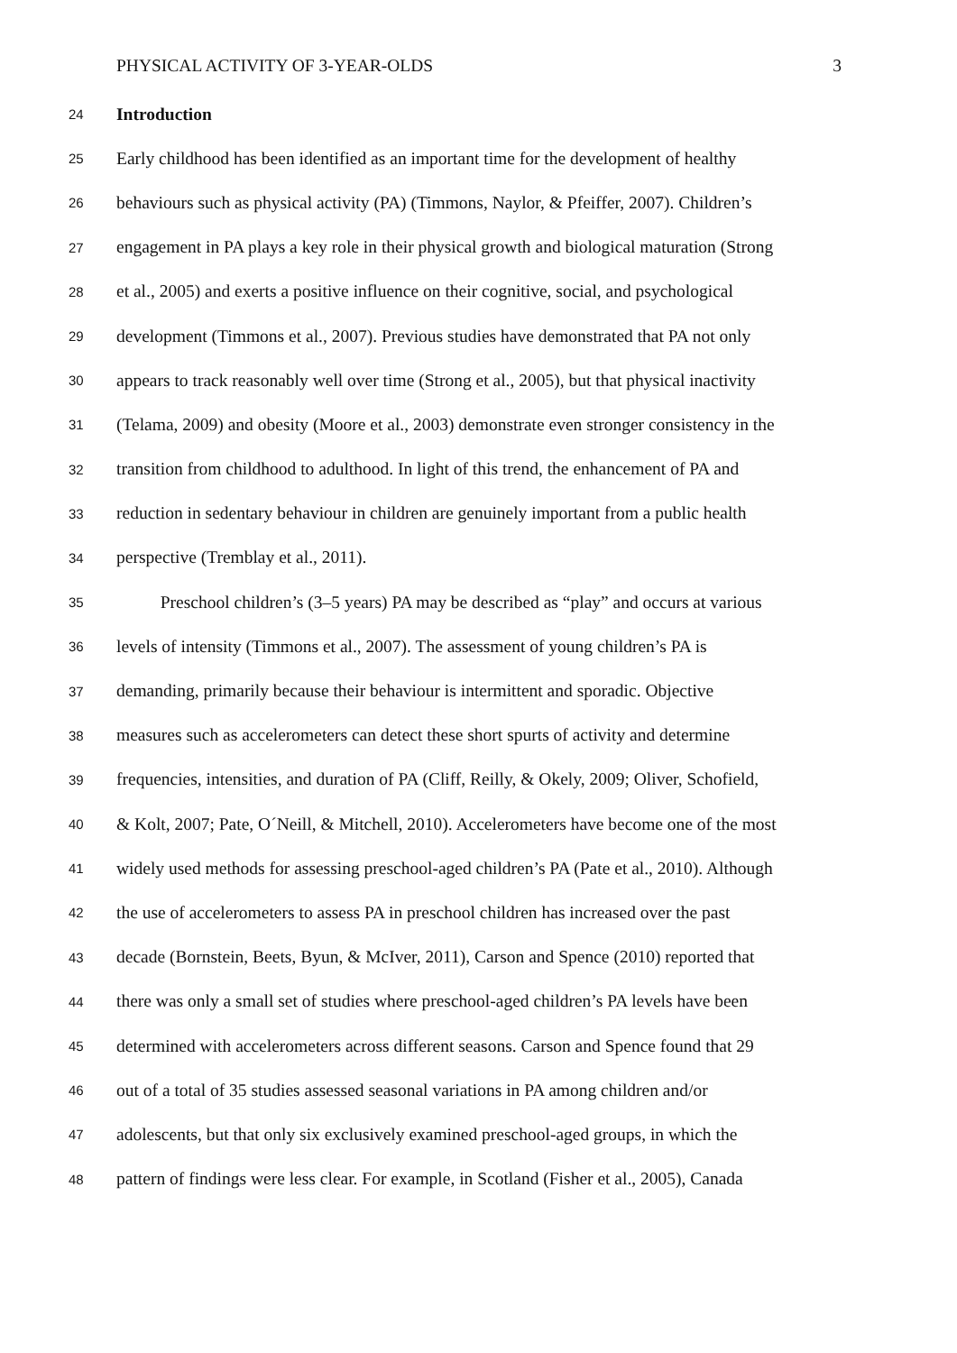PHYSICAL ACTIVITY OF 3-YEAR-OLDS 3
24 Introduction
25 Early childhood has been identified as an important time for the development of healthy
26 behaviours such as physical activity (PA) (Timmons, Naylor, & Pfeiffer, 2007). Children’s
27 engagement in PA plays a key role in their physical growth and biological maturation (Strong
28 et al., 2005) and exerts a positive influence on their cognitive, social, and psychological
29 development (Timmons et al., 2007). Previous studies have demonstrated that PA not only
30 appears to track reasonably well over time (Strong et al., 2005), but that physical inactivity
31 (Telama, 2009) and obesity (Moore et al., 2003) demonstrate even stronger consistency in the
32 transition from childhood to adulthood. In light of this trend, the enhancement of PA and
33 reduction in sedentary behaviour in children are genuinely important from a public health
34 perspective (Tremblay et al., 2011).
35   Preschool children’s (3–5 years) PA may be described as “play” and occurs at various
36 levels of intensity (Timmons et al., 2007). The assessment of young children’s PA is
37 demanding, primarily because their behaviour is intermittent and sporadic. Objective
38 measures such as accelerometers can detect these short spurts of activity and determine
39 frequencies, intensities, and duration of PA (Cliff, Reilly, & Okely, 2009; Oliver, Schofield,
40 & Kolt, 2007; Pate, O´Neill, & Mitchell, 2010). Accelerometers have become one of the most
41 widely used methods for assessing preschool-aged children’s PA (Pate et al., 2010). Although
42 the use of accelerometers to assess PA in preschool children has increased over the past
43 decade (Bornstein, Beets, Byun, & McIver, 2011), Carson and Spence (2010) reported that
44 there was only a small set of studies where preschool-aged children’s PA levels have been
45 determined with accelerometers across different seasons. Carson and Spence found that 29
46 out of a total of 35 studies assessed seasonal variations in PA among children and/or
47 adolescents, but that only six exclusively examined preschool-aged groups, in which the
48 pattern of findings were less clear. For example, in Scotland (Fisher et al., 2005), Canada